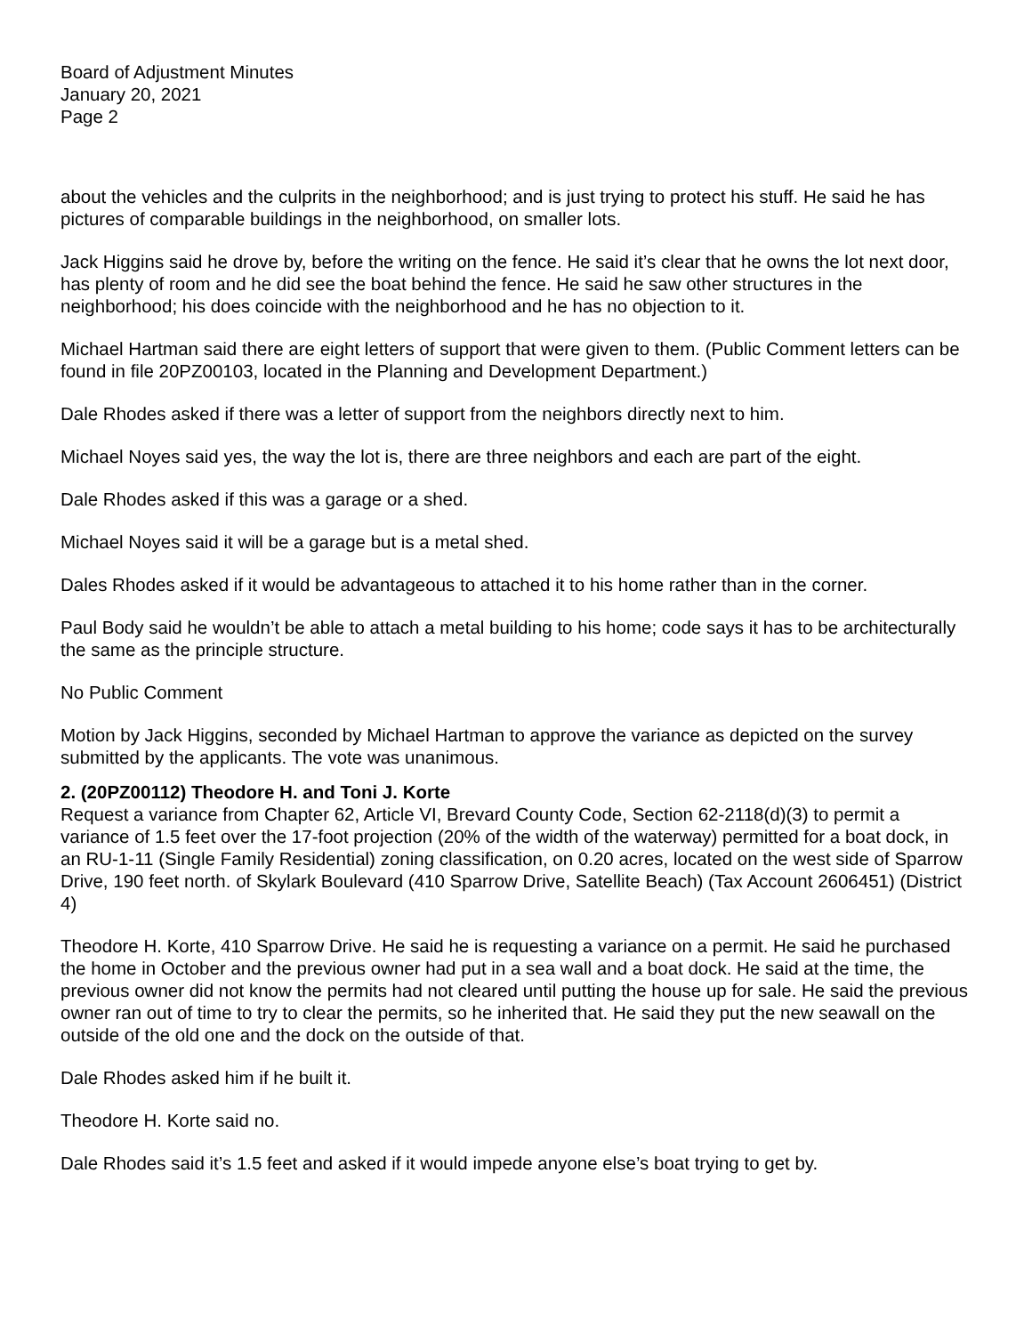Board of Adjustment Minutes
January 20, 2021
Page 2
about the vehicles and the culprits in the neighborhood; and is just trying to protect his stuff. He said he has pictures of comparable buildings in the neighborhood, on smaller lots.
Jack Higgins said he drove by, before the writing on the fence. He said it’s clear that he owns the lot next door, has plenty of room and he did see the boat behind the fence. He said he saw other structures in the neighborhood; his does coincide with the neighborhood and he has no objection to it.
Michael Hartman said there are eight letters of support that were given to them. (Public Comment letters can be found in file 20PZ00103, located in the Planning and Development Department.)
Dale Rhodes asked if there was a letter of support from the neighbors directly next to him.
Michael Noyes said yes, the way the lot is, there are three neighbors and each are part of the eight.
Dale Rhodes asked if this was a garage or a shed.
Michael Noyes said it will be a garage but is a metal shed.
Dales Rhodes asked if it would be advantageous to attached it to his home rather than in the corner.
Paul Body said he wouldn’t be able to attach a metal building to his home; code says it has to be architecturally the same as the principle structure.
No Public Comment
Motion by Jack Higgins, seconded by Michael Hartman to approve the variance as depicted on the survey submitted by the applicants. The vote was unanimous.
2. (20PZ00112) Theodore H. and Toni J. Korte
Request a variance from Chapter 62, Article VI, Brevard County Code, Section 62-2118(d)(3) to permit a variance of 1.5 feet over the 17-foot projection (20% of the width of the waterway) permitted for a boat dock, in an RU-1-11 (Single Family Residential) zoning classification, on 0.20 acres, located on the west side of Sparrow Drive, 190 feet north. of Skylark Boulevard (410 Sparrow Drive, Satellite Beach) (Tax Account 2606451) (District 4)
Theodore H. Korte, 410 Sparrow Drive. He said he is requesting a variance on a permit. He said he purchased the home in October and the previous owner had put in a sea wall and a boat dock. He said at the time, the previous owner did not know the permits had not cleared until putting the house up for sale. He said the previous owner ran out of time to try to clear the permits, so he inherited that. He said they put the new seawall on the outside of the old one and the dock on the outside of that.
Dale Rhodes asked him if he built it.
Theodore H. Korte said no.
Dale Rhodes said it’s 1.5 feet and asked if it would impede anyone else’s boat trying to get by.